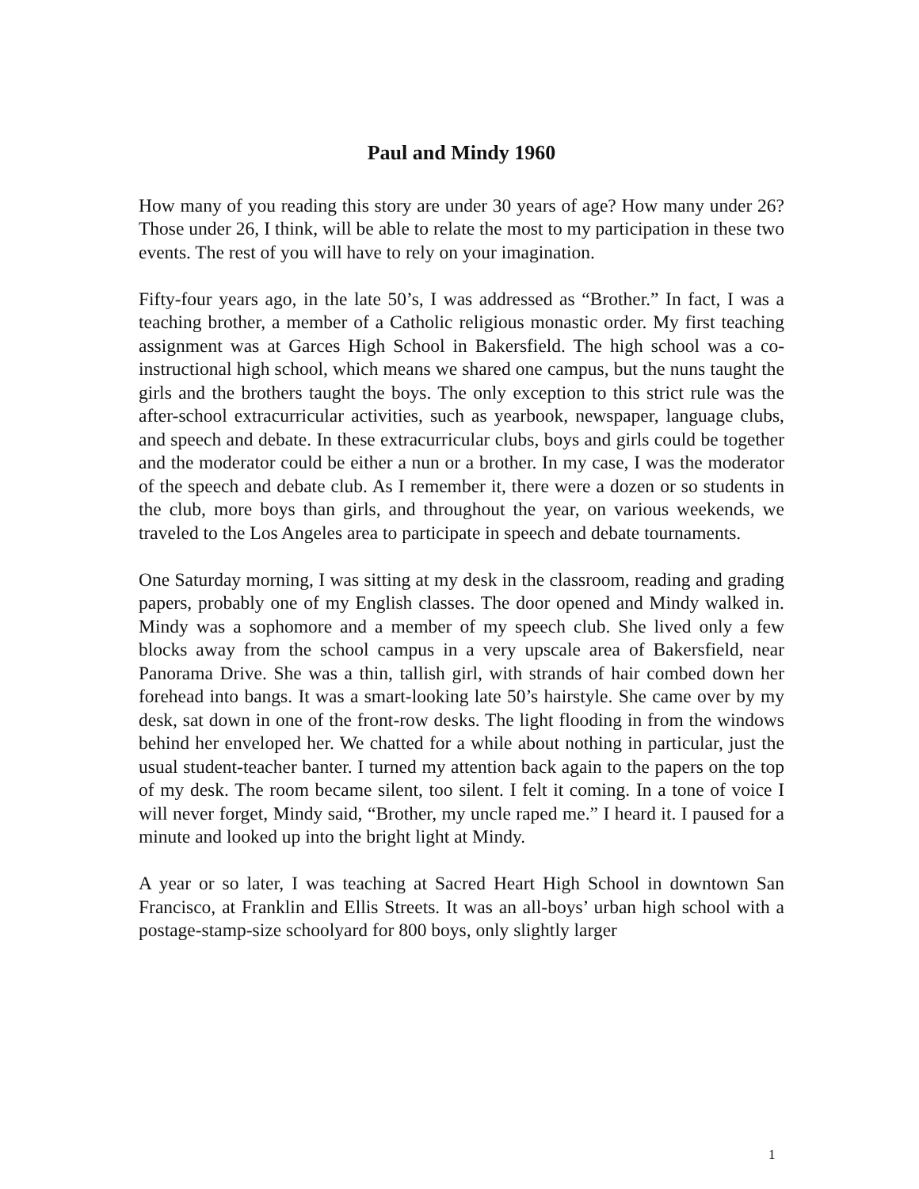Paul and Mindy 1960
How many of you reading this story are under 30 years of age? How many under 26? Those under 26, I think, will be able to relate the most to my participation in these two events. The rest of you will have to rely on your imagination.
Fifty-four years ago, in the late 50’s, I was addressed as “Brother.” In fact, I was a teaching brother, a member of a Catholic religious monastic order. My first teaching assignment was at Garces High School in Bakersfield. The high school was a co-instructional high school, which means we shared one campus, but the nuns taught the girls and the brothers taught the boys. The only exception to this strict rule was the after-school extracurricular activities, such as yearbook, newspaper, language clubs, and speech and debate. In these extracurricular clubs, boys and girls could be together and the moderator could be either a nun or a brother. In my case, I was the moderator of the speech and debate club. As I remember it, there were a dozen or so students in the club, more boys than girls, and throughout the year, on various weekends, we traveled to the Los Angeles area to participate in speech and debate tournaments.
One Saturday morning, I was sitting at my desk in the classroom, reading and grading papers, probably one of my English classes. The door opened and Mindy walked in. Mindy was a sophomore and a member of my speech club. She lived only a few blocks away from the school campus in a very upscale area of Bakersfield, near Panorama Drive. She was a thin, tallish girl, with strands of hair combed down her forehead into bangs. It was a smart-looking late 50’s hairstyle. She came over by my desk, sat down in one of the front-row desks. The light flooding in from the windows behind her enveloped her. We chatted for a while about nothing in particular, just the usual student-teacher banter. I turned my attention back again to the papers on the top of my desk. The room became silent, too silent. I felt it coming. In a tone of voice I will never forget, Mindy said, “Brother, my uncle raped me.” I heard it. I paused for a minute and looked up into the bright light at Mindy.
A year or so later, I was teaching at Sacred Heart High School in downtown San Francisco, at Franklin and Ellis Streets. It was an all-boys’ urban high school with a postage-stamp-size schoolyard for 800 boys, only slightly larger
1